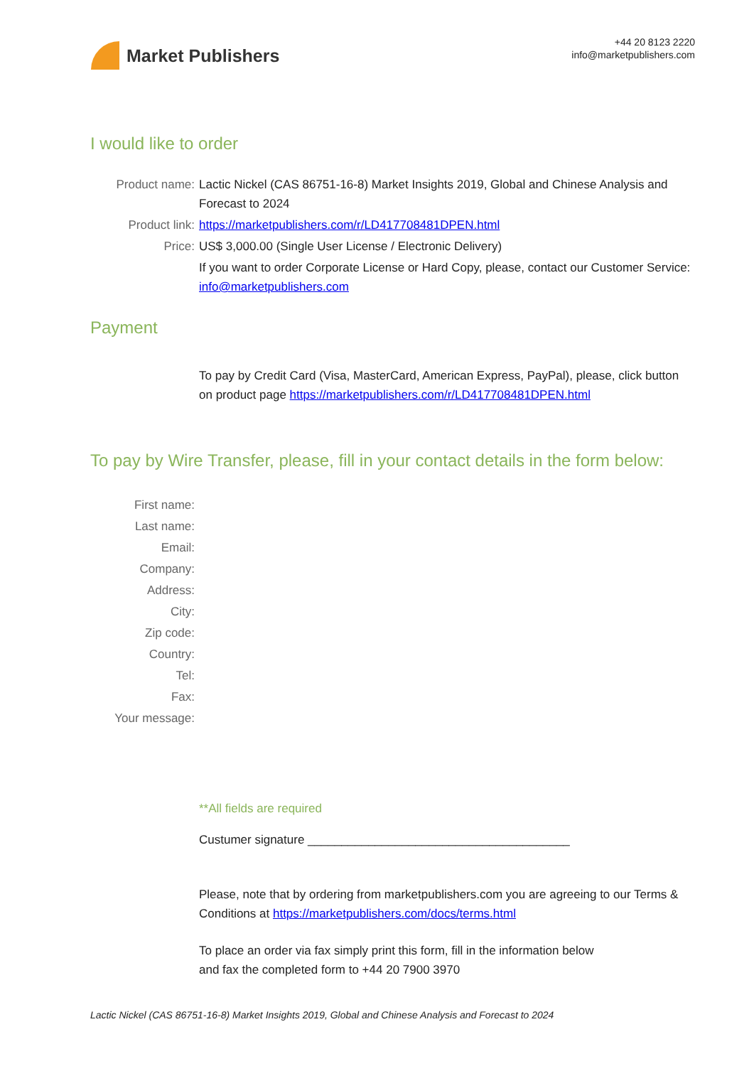Market Publishers
+44 20 8123 2220
info@marketpublishers.com
I would like to order
Product name: Lactic Nickel (CAS 86751-16-8) Market Insights 2019, Global and Chinese Analysis and Forecast to 2024
Product link: https://marketpublishers.com/r/LD417708481DPEN.html
Price: US$ 3,000.00 (Single User License / Electronic Delivery)
If you want to order Corporate License or Hard Copy, please, contact our Customer Service:
info@marketpublishers.com
Payment
To pay by Credit Card (Visa, MasterCard, American Express, PayPal), please, click button on product page https://marketpublishers.com/r/LD417708481DPEN.html
To pay by Wire Transfer, please, fill in your contact details in the form below:
First name:
Last name:
Email:
Company:
Address:
City:
Zip code:
Country:
Tel:
Fax:
Your message:
**All fields are required
Custumer signature _______________________________________
Please, note that by ordering from marketpublishers.com you are agreeing to our Terms & Conditions at https://marketpublishers.com/docs/terms.html
To place an order via fax simply print this form, fill in the information below
and fax the completed form to +44 20 7900 3970
Lactic Nickel (CAS 86751-16-8) Market Insights 2019, Global and Chinese Analysis and Forecast to 2024